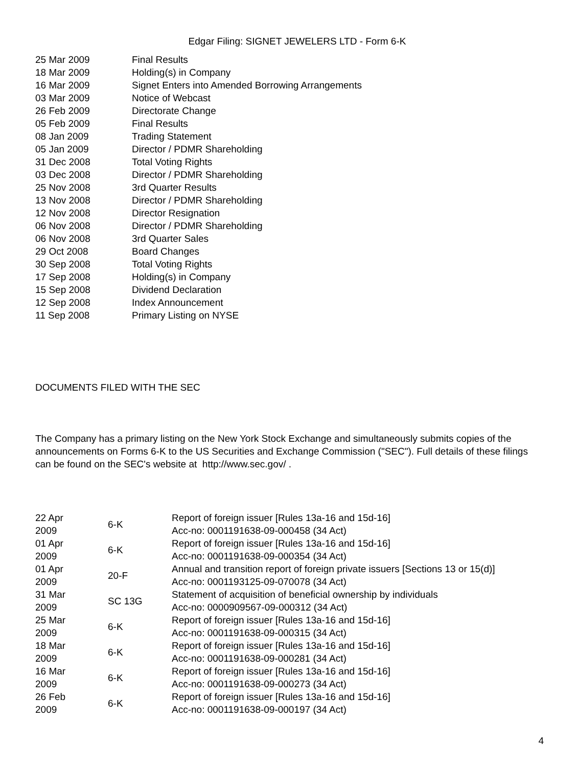Edgar Filing: SIGNET JEWELERS LTD - Form 6-K
| 25 Mar 2009 | Final Results |
| 18 Mar 2009 | Holding(s) in Company |
| 16 Mar 2009 | Signet Enters into Amended Borrowing Arrangements |
| 03 Mar 2009 | Notice of Webcast |
| 26 Feb 2009 | Directorate Change |
| 05 Feb 2009 | Final Results |
| 08 Jan 2009 | Trading Statement |
| 05 Jan 2009 | Director / PDMR Shareholding |
| 31 Dec 2008 | Total Voting Rights |
| 03 Dec 2008 | Director / PDMR Shareholding |
| 25 Nov 2008 | 3rd Quarter Results |
| 13 Nov 2008 | Director / PDMR Shareholding |
| 12 Nov 2008 | Director Resignation |
| 06 Nov 2008 | Director / PDMR Shareholding |
| 06 Nov 2008 | 3rd Quarter Sales |
| 29 Oct 2008 | Board Changes |
| 30 Sep 2008 | Total Voting Rights |
| 17 Sep 2008 | Holding(s) in Company |
| 15 Sep 2008 | Dividend Declaration |
| 12 Sep 2008 | Index Announcement |
| 11 Sep 2008 | Primary Listing on NYSE |
DOCUMENTS FILED WITH THE SEC
The Company has a primary listing on the New York Stock Exchange and simultaneously submits copies of the announcements on Forms 6-K to the US Securities and Exchange Commission ("SEC"). Full details of these filings can be found on the SEC's website at http://www.sec.gov/ .
| 22 Apr 2009 | 6-K | Report of foreign issuer [Rules 13a-16 and 15d-16] Acc-no: 0001191638-09-000458 (34 Act) |
| 01 Apr 2009 | 6-K | Report of foreign issuer [Rules 13a-16 and 15d-16] Acc-no: 0001191638-09-000354 (34 Act) |
| 01 Apr 2009 | 20-F | Annual and transition report of foreign private issuers [Sections 13 or 15(d)] Acc-no: 0001193125-09-070078 (34 Act) |
| 31 Mar 2009 | SC 13G | Statement of acquisition of beneficial ownership by individuals Acc-no: 0000909567-09-000312 (34 Act) |
| 25 Mar 2009 | 6-K | Report of foreign issuer [Rules 13a-16 and 15d-16] Acc-no: 0001191638-09-000315 (34 Act) |
| 18 Mar 2009 | 6-K | Report of foreign issuer [Rules 13a-16 and 15d-16] Acc-no: 0001191638-09-000281 (34 Act) |
| 16 Mar 2009 | 6-K | Report of foreign issuer [Rules 13a-16 and 15d-16] Acc-no: 0001191638-09-000273 (34 Act) |
| 26 Feb 2009 | 6-K | Report of foreign issuer [Rules 13a-16 and 15d-16] Acc-no: 0001191638-09-000197 (34 Act) |
4